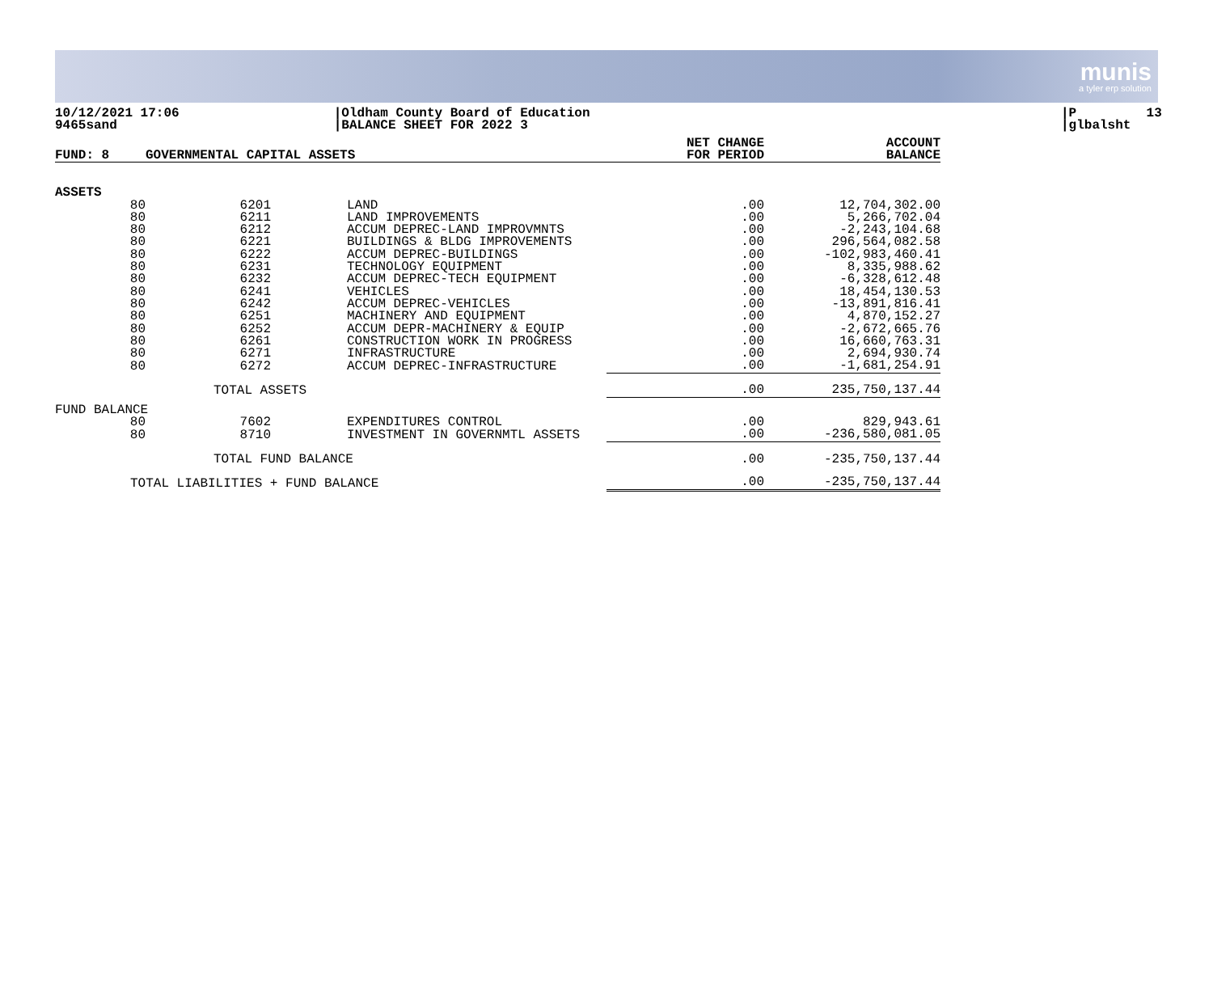munis
a tyler erp solution
10/12/2021 17:06 9465sand
|Oldham County Board of Education |BALANCE SHEET FOR 2022 3
|P 13 |glbalsht
| FUND: 8 | GOVERNMENTAL CAPITAL ASSETS | | | NET CHANGE FOR PERIOD | ACCOUNT BALANCE |
| --- | --- | --- | --- | --- | --- |
| ASSETS | | | | | |
| 80 | 6201 | LAND | | .00 | 12,704,302.00 |
| 80 | 6211 | LAND IMPROVEMENTS | | .00 | 5,266,702.04 |
| 80 | 6212 | ACCUM DEPREC-LAND IMPROVMNTS | | .00 | -2,243,104.68 |
| 80 | 6221 | BUILDINGS & BLDG IMPROVEMENTS | | .00 | 296,564,082.58 |
| 80 | 6222 | ACCUM DEPREC-BUILDINGS | | .00 | -102,983,460.41 |
| 80 | 6231 | TECHNOLOGY EQUIPMENT | | .00 | 8,335,988.62 |
| 80 | 6232 | ACCUM DEPREC-TECH EQUIPMENT | | .00 | -6,328,612.48 |
| 80 | 6241 | VEHICLES | | .00 | 18,454,130.53 |
| 80 | 6242 | ACCUM DEPREC-VEHICLES | | .00 | -13,891,816.41 |
| 80 | 6251 | MACHINERY AND EQUIPMENT | | .00 | 4,870,152.27 |
| 80 | 6252 | ACCUM DEPR-MACHINERY & EQUIP | | .00 | -2,672,665.76 |
| 80 | 6261 | CONSTRUCTION WORK IN PROGRESS | | .00 | 16,660,763.31 |
| 80 | 6271 | INFRASTRUCTURE | | .00 | 2,694,930.74 |
| 80 | 6272 | ACCUM DEPREC-INFRASTRUCTURE | | .00 | -1,681,254.91 |
| TOTAL ASSETS | | | | .00 | 235,750,137.44 |
| FUND BALANCE | | | | | |
| 80 | 7602 | EXPENDITURES CONTROL | | .00 | 829,943.61 |
| 80 | 8710 | INVESTMENT IN GOVERNMTL ASSETS | | .00 | -236,580,081.05 |
| TOTAL FUND BALANCE | | | | .00 | -235,750,137.44 |
| TOTAL LIABILITIES + FUND BALANCE | | | | .00 | -235,750,137.44 |